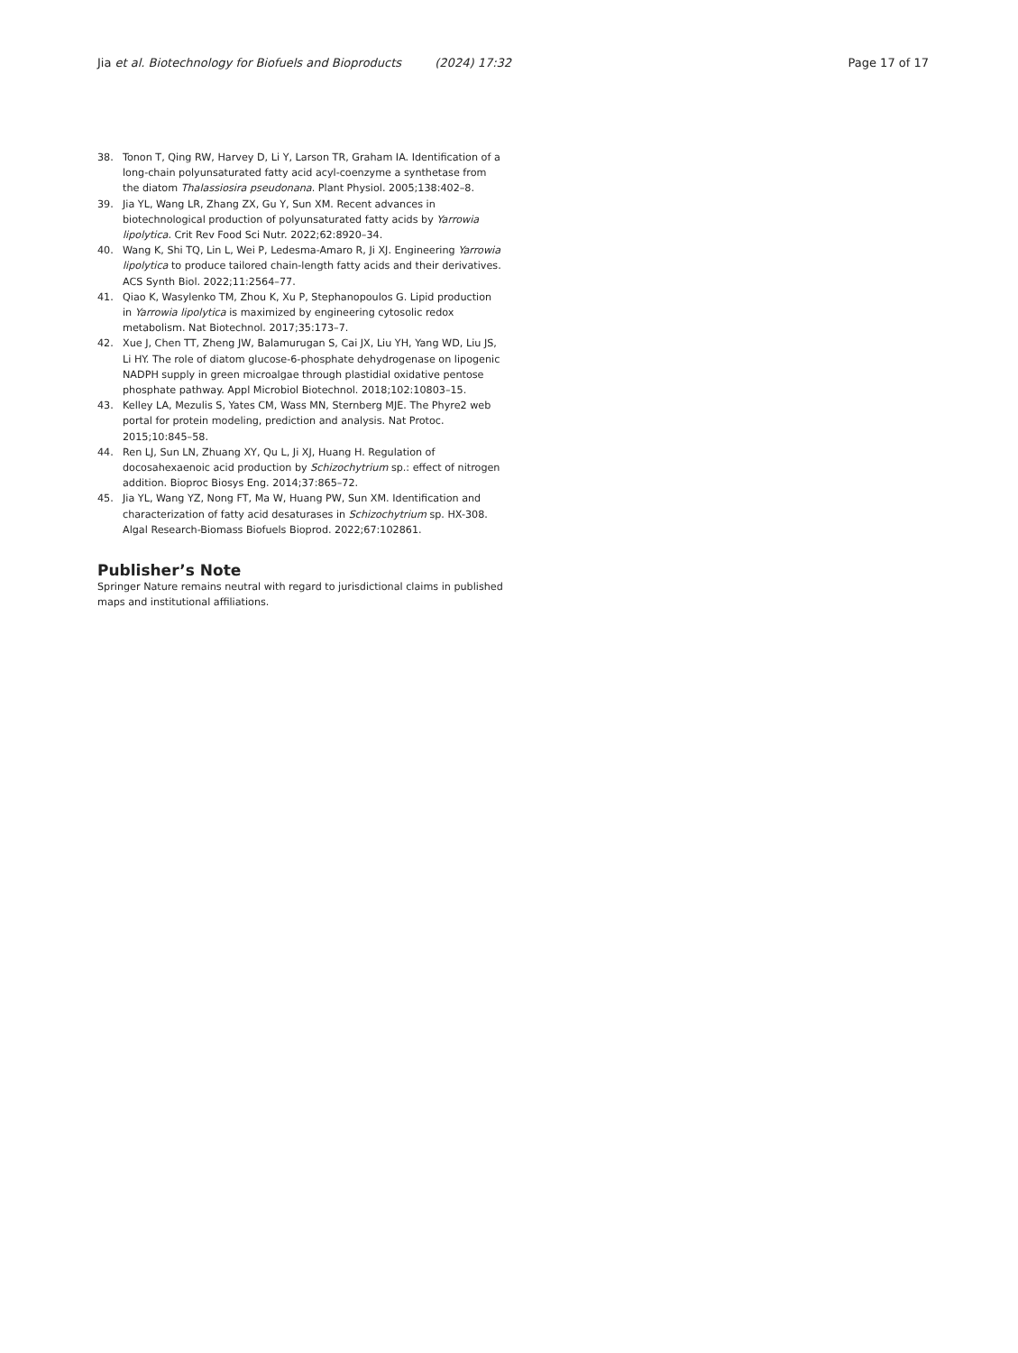Jia et al. Biotechnology for Biofuels and Bioproducts (2024) 17:32
Page 17 of 17
38. Tonon T, Qing RW, Harvey D, Li Y, Larson TR, Graham IA. Identification of a long-chain polyunsaturated fatty acid acyl-coenzyme a synthetase from the diatom Thalassiosira pseudonana. Plant Physiol. 2005;138:402–8.
39. Jia YL, Wang LR, Zhang ZX, Gu Y, Sun XM. Recent advances in biotechnological production of polyunsaturated fatty acids by Yarrowia lipolytica. Crit Rev Food Sci Nutr. 2022;62:8920–34.
40. Wang K, Shi TQ, Lin L, Wei P, Ledesma-Amaro R, Ji XJ. Engineering Yarrowia lipolytica to produce tailored chain-length fatty acids and their derivatives. ACS Synth Biol. 2022;11:2564–77.
41. Qiao K, Wasylenko TM, Zhou K, Xu P, Stephanopoulos G. Lipid production in Yarrowia lipolytica is maximized by engineering cytosolic redox metabolism. Nat Biotechnol. 2017;35:173–7.
42. Xue J, Chen TT, Zheng JW, Balamurugan S, Cai JX, Liu YH, Yang WD, Liu JS, Li HY. The role of diatom glucose-6-phosphate dehydrogenase on lipogenic NADPH supply in green microalgae through plastidial oxidative pentose phosphate pathway. Appl Microbiol Biotechnol. 2018;102:10803–15.
43. Kelley LA, Mezulis S, Yates CM, Wass MN, Sternberg MJE. The Phyre2 web portal for protein modeling, prediction and analysis. Nat Protoc. 2015;10:845–58.
44. Ren LJ, Sun LN, Zhuang XY, Qu L, Ji XJ, Huang H. Regulation of docosahexaenoic acid production by Schizochytrium sp.: effect of nitrogen addition. Bioproc Biosys Eng. 2014;37:865–72.
45. Jia YL, Wang YZ, Nong FT, Ma W, Huang PW, Sun XM. Identification and characterization of fatty acid desaturases in Schizochytrium sp. HX-308. Algal Research-Biomass Biofuels Bioprod. 2022;67:102861.
Publisher’s Note
Springer Nature remains neutral with regard to jurisdictional claims in published maps and institutional affiliations.